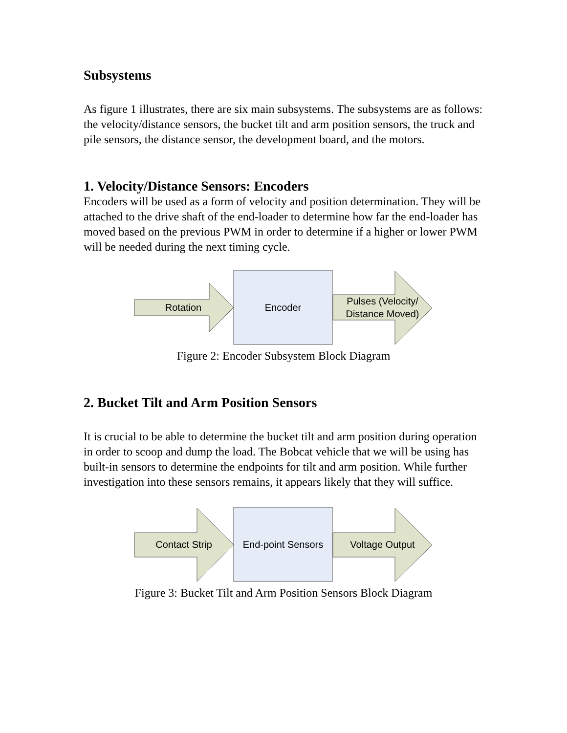Subsystems
As figure 1 illustrates, there are six main subsystems. The subsystems are as follows: the velocity/distance sensors, the bucket tilt and arm position sensors, the truck and pile sensors, the distance sensor, the development board, and the motors.
1. Velocity/Distance Sensors: Encoders
Encoders will be used as a form of velocity and position determination. They will be attached to the drive shaft of the end-loader to determine how far the end-loader has moved based on the previous PWM in order to determine if a higher or lower PWM will be needed during the next timing cycle.
Rotation Encoder
Pulses (Velocity/ Distance Moved)
Figure 2: Encoder Subsystem Block Diagram
2. Bucket Tilt and Arm Position Sensors
It is crucial to be able to determine the bucket tilt and arm position during operation in order to scoop and dump the load. The Bobcat vehicle that we will be using has built-in sensors to determine the endpoints for tilt and arm position. While further investigation into these sensors remains, it appears likely that they will suffice.
Contact Strip
End-point Sensors
Voltage Output
Figure 3: Bucket Tilt and Arm Position Sensors Block Diagram